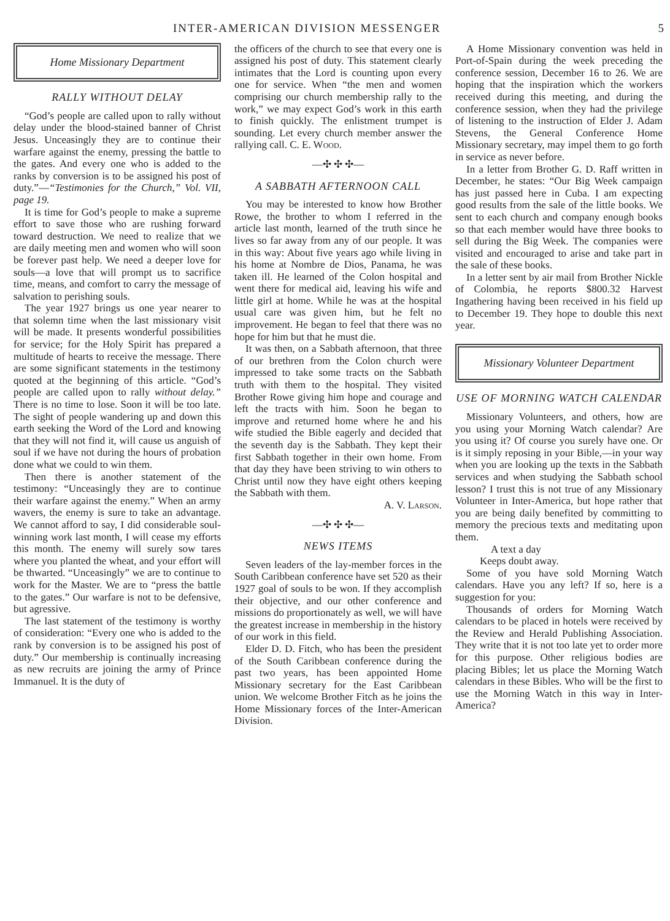INTER-AMERICAN DIVISION MESSENGER 5
Home Missionary Department
RALLY WITHOUT DELAY
“God’s people are called upon to rally without delay under the blood-stained banner of Christ Jesus. Unceasingly they are to continue their warfare against the enemy, pressing the battle to the gates. And every one who is added to the ranks by conversion is to be assigned his post of duty.”—“Testimonies for the Church,” Vol. VII, page 19.
It is time for God’s people to make a supreme effort to save those who are rushing forward toward destruction. We need to realize that we are daily meeting men and women who will soon be forever past help. We need a deeper love for souls—a love that will prompt us to sacrifice time, means, and comfort to carry the message of salvation to perishing souls.
The year 1927 brings us one year nearer to that solemn time when the last missionary visit will be made. It presents wonderful possibilities for service; for the Holy Spirit has prepared a multitude of hearts to receive the message. There are some significant statements in the testimony quoted at the beginning of this article. “God’s people are called upon to rally without delay.” There is no time to lose. Soon it will be too late. The sight of people wandering up and down this earth seeking the Word of the Lord and knowing that they will not find it, will cause us anguish of soul if we have not during the hours of probation done what we could to win them.
Then there is another statement of the testimony: “Unceasingly they are to continue their warfare against the enemy.” When an army wavers, the enemy is sure to take an advantage. We cannot afford to say, I did considerable soul-winning work last month, I will cease my efforts this month. The enemy will surely sow tares where you planted the wheat, and your effort will be thwarted. “Unceasingly” we are to continue to work for the Master. We are to “press the battle to the gates.” Our warfare is not to be defensive, but agressive.
The last statement of the testimony is worthy of consideration: “Every one who is added to the rank by conversion is to be assigned his post of duty.” Our membership is continually increasing as new recruits are joining the army of Prince Immanuel. It is the duty of
the officers of the church to see that every one is assigned his post of duty. This statement clearly intimates that the Lord is counting upon every one for service. When “the men and women comprising our church membership rally to the work,” we may expect God’s work in this earth to finish quickly. The enlistment trumpet is sounding. Let every church member answer the rallying call. C. E. Wood.
—✣ ✣ ✣—
A SABBATH AFTERNOON CALL
You may be interested to know how Brother Rowe, the brother to whom I referred in the article last month, learned of the truth since he lives so far away from any of our people. It was in this way: About five years ago while living in his home at Nombre de Dios, Panama, he was taken ill. He learned of the Colon hospital and went there for medical aid, leaving his wife and little girl at home. While he was at the hospital usual care was given him, but he felt no improvement. He began to feel that there was no hope for him but that he must die.
It was then, on a Sabbath afternoon, that three of our brethren from the Colon church were impressed to take some tracts on the Sabbath truth with them to the hospital. They visited Brother Rowe giving him hope and courage and left the tracts with him. Soon he began to improve and returned home where he and his wife studied the Bible eagerly and decided that the seventh day is the Sabbath. They kept their first Sabbath together in their own home. From that day they have been striving to win others to Christ until now they have eight others keeping the Sabbath with them.
A. V. Larson.
—✣ ✣ ✣—
NEWS ITEMS
Seven leaders of the lay-member forces in the South Caribbean conference have set 520 as their 1927 goal of souls to be won. If they accomplish their objective, and our other conference and missions do proportionately as well, we will have the greatest increase in membership in the history of our work in this field.
Elder D. D. Fitch, who has been the president of the South Caribbean conference during the past two years, has been appointed Home Missionary secretary for the East Caribbean union. We welcome Brother Fitch as he joins the Home Missionary forces of the Inter-American Division.
A Home Missionary convention was held in Port-of-Spain during the week preceding the conference session, December 16 to 26. We are hoping that the inspiration which the workers received during this meeting, and during the conference session, when they had the privilege of listening to the instruction of Elder J. Adam Stevens, the General Conference Home Missionary secretary, may impel them to go forth in service as never before.
In a letter from Brother G. D. Raff written in December, he states: “Our Big Week campaign has just passed here in Cuba. I am expecting good results from the sale of the little books. We sent to each church and company enough books so that each member would have three books to sell during the Big Week. The companies were visited and encouraged to arise and take part in the sale of these books.
In a letter sent by air mail from Brother Nickle of Colombia, he reports $800.32 Harvest Ingathering having been received in his field up to December 19. They hope to double this next year.
Missionary Volunteer Department
USE OF MORNING WATCH CALENDAR
Missionary Volunteers, and others, how are you using your Morning Watch calendar? Are you using it? Of course you surely have one. Or is it simply reposing in your Bible,—in your way when you are looking up the texts in the Sabbath services and when studying the Sabbath school lesson? I trust this is not true of any Missionary Volunteer in Inter-America, but hope rather that you are being daily benefited by committing to memory the precious texts and meditating upon them.
A text a day
Keeps doubt away.
Some of you have sold Morning Watch calendars. Have you any left? If so, here is a suggestion for you:
Thousands of orders for Morning Watch calendars to be placed in hotels were received by the Review and Herald Publishing Association. They write that it is not too late yet to order more for this purpose. Other religious bodies are placing Bibles; let us place the Morning Watch calendars in these Bibles. Who will be the first to use the Morning Watch in this way in Inter-America?